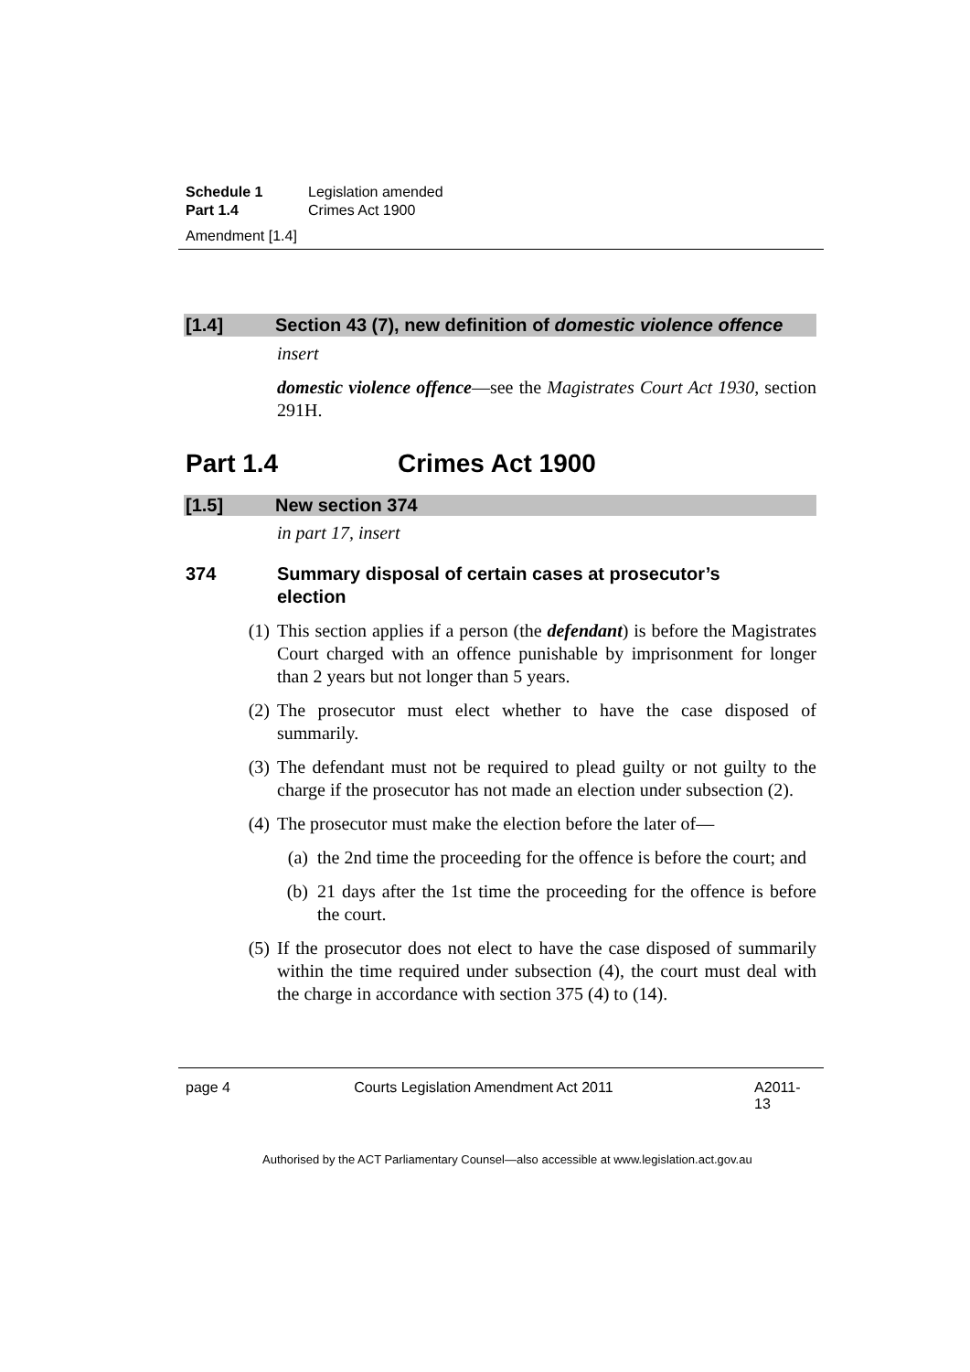Schedule 1 Legislation amended
Part 1.4 Crimes Act 1900
Amendment [1.4]
[1.4] Section 43 (7), new definition of domestic violence offence
insert
domestic violence offence—see the Magistrates Court Act 1930, section 291H.
Part 1.4 Crimes Act 1900
[1.5] New section 374
in part 17, insert
374 Summary disposal of certain cases at prosecutor’s
election
(1) This section applies if a person (the defendant) is before the Magistrates Court charged with an offence punishable by imprisonment for longer than 2 years but not longer than 5 years.
(2) The prosecutor must elect whether to have the case disposed of summarily.
(3) The defendant must not be required to plead guilty or not guilty to the charge if the prosecutor has not made an election under subsection (2).
(4) The prosecutor must make the election before the later of—
(a) the 2nd time the proceeding for the offence is before the court; and
(b) 21 days after the 1st time the proceeding for the offence is before the court.
(5) If the prosecutor does not elect to have the case disposed of summarily within the time required under subsection (4), the court must deal with the charge in accordance with section 375 (4) to (14).
page 4 Courts Legislation Amendment Act 2011 A2011-13
Authorised by the ACT Parliamentary Counsel—also accessible at www.legislation.act.gov.au